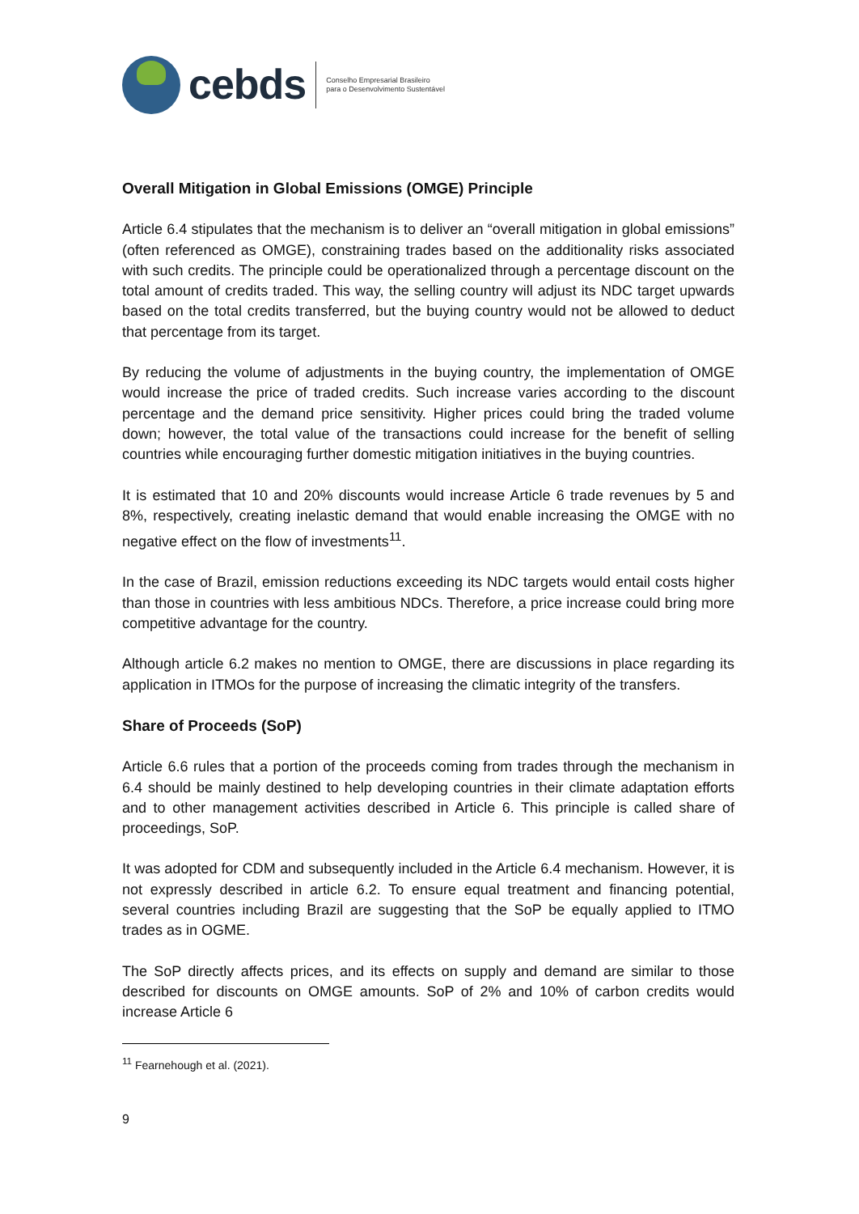cebds
Conselho Empresarial Brasileiro
para o Desenvolvimento Sustentável
Overall Mitigation in Global Emissions (OMGE) Principle
Article 6.4 stipulates that the mechanism is to deliver an “overall mitigation in global emissions” (often referenced as OMGE), constraining trades based on the additionality risks associated with such credits. The principle could be operationalized through a percentage discount on the total amount of credits traded. This way, the selling country will adjust its NDC target upwards based on the total credits transferred, but the buying country would not be allowed to deduct that percentage from its target.
By reducing the volume of adjustments in the buying country, the implementation of OMGE would increase the price of traded credits. Such increase varies according to the discount percentage and the demand price sensitivity. Higher prices could bring the traded volume down; however, the total value of the transactions could increase for the benefit of selling countries while encouraging further domestic mitigation initiatives in the buying countries.
It is estimated that 10 and 20% discounts would increase Article 6 trade revenues by 5 and 8%, respectively, creating inelastic demand that would enable increasing the OMGE with no negative effect on the flow of investments<sup>11</sup>.
In the case of Brazil, emission reductions exceeding its NDC targets would entail costs higher than those in countries with less ambitious NDCs. Therefore, a price increase could bring more competitive advantage for the country.
Although article 6.2 makes no mention to OMGE, there are discussions in place regarding its application in ITMOs for the purpose of increasing the climatic integrity of the transfers.
Share of Proceeds (SoP)
Article 6.6 rules that a portion of the proceeds coming from trades through the mechanism in 6.4 should be mainly destined to help developing countries in their climate adaptation efforts and to other management activities described in Article 6. This principle is called share of proceedings, SoP.
It was adopted for CDM and subsequently included in the Article 6.4 mechanism. However, it is not expressly described in article 6.2. To ensure equal treatment and financing potential, several countries including Brazil are suggesting that the SoP be equally applied to ITMO trades as in OGME.
The SoP directly affects prices, and its effects on supply and demand are similar to those described for discounts on OMGE amounts. SoP of 2% and 10% of carbon credits would increase Article 6
<sup>11</sup> Fearnehough et al. (2021).
9